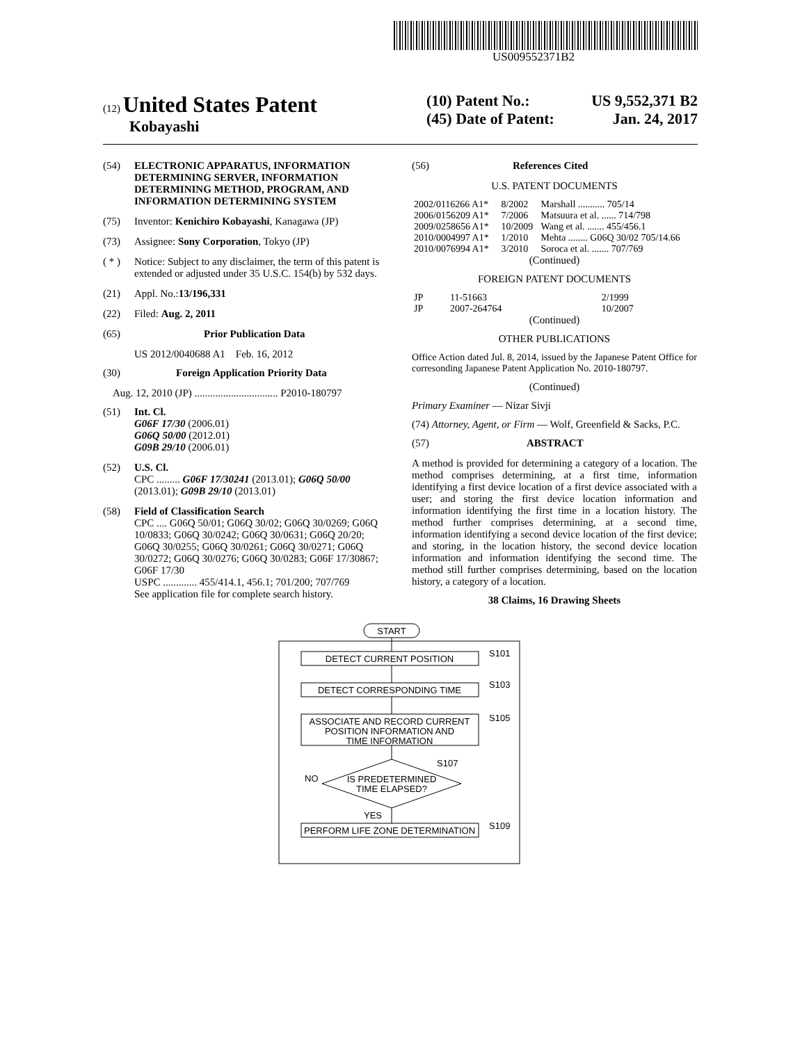US009552371B2
(12) United States Patent
Kobayashi
(10) Patent No.: US 9,552,371 B2
(45) Date of Patent: Jan. 24, 2017
(54) ELECTRONIC APPARATUS, INFORMATION DETERMINING SERVER, INFORMATION DETERMINING METHOD, PROGRAM, AND INFORMATION DETERMINING SYSTEM
(75)
Inventor: Kenichiro Kobayashi, Kanagawa (JP)
(73)
Assignee: Sony Corporation, Tokyo (JP)
( * ) Notice: Subject to any disclaimer, the term of this patent is extended or adjusted under 35 U.S.C. 154(b) by 532 days.
(21)
Appl. No.: 13/196,331
(22)
Filed: Aug. 2, 2011
(65) Prior Publication Data
US 2012/0040688 A1 Feb. 16, 2012
(30) Foreign Application Priority Data
Aug. 12, 2010 (JP) ................................ P2010-180797
(51) Int. Cl.
G06F 17/30 (2006.01)
G06Q 50/00 (2012.01)
G09B 29/10 (2006.01)
(52) U.S. Cl.
CPC ......... G06F 17/30241 (2013.01); G06Q 50/00 (2013.01); G09B 29/10 (2013.01)
(58) Field of Classification Search
CPC .... G06Q 50/01; G06Q 30/02; G06Q 30/0269; G06Q 10/0833; G06Q 30/0242; G06Q 30/0631; G06Q 20/20; G06Q 30/0255; G06Q 30/0261; G06Q 30/0271; G06Q 30/0272; G06Q 30/0276; G06Q 30/0283; G06F 17/30867; G06F 17/30
USPC ............. 455/414.1, 456.1; 701/200; 707/769
See application file for complete search history.
(56) References Cited
U.S. PATENT DOCUMENTS
| 2002/0116266 A1* | 8/2002 | Marshall ........... 705/14 |
| 2006/0156209 A1* | 7/2006 | Matsuura et al. ...... 714/798 |
| 2009/0258656 A1* | 10/2009 | Wang et al. ....... 455/456.1 |
| 2010/0004997 A1* | 1/2010 | Mehta ........ G06Q 30/02 705/14.66 |
| 2010/0076994 A1* | 3/2010 | Soroca et al. ....... 707/769 |
(Continued)
FOREIGN PATENT DOCUMENTS
| JP | 11-51663 | 2/1999 |
| JP | 2007-264764 | 10/2007 |
(Continued)
OTHER PUBLICATIONS
Office Action dated Jul. 8, 2014, issued by the Japanese Patent Office for corresonding Japanese Patent Application No. 2010-180797.
(Continued)
Primary Examiner — Nizar Sivji
(74) Attorney, Agent, or Firm — Wolf, Greenfield & Sacks, P.C.
(57) ABSTRACT
A method is provided for determining a category of a location. The method comprises determining, at a first time, information identifying a first device location of a first device associated with a user; and storing the first device location information and information identifying the first time in a location history. The method further comprises determining, at a second time, information identifying a second device location of the first device; and storing, in the location history, the second device location information and information identifying the second time. The method still further comprises determining, based on the location history, a category of a location.
38 Claims, 16 Drawing Sheets
START
DETECT CURRENT POSITION
S101
DETECT CORRESPONDING TIME
S103
ASSOCIATE AND RECORD CURRENT
POSITION INFORMATION AND
TIME INFORMATION
S105
IS PREDETERMINED
TIME ELAPSED?
S107
NO
YES
PERFORM LIFE ZONE DETERMINATION
S109